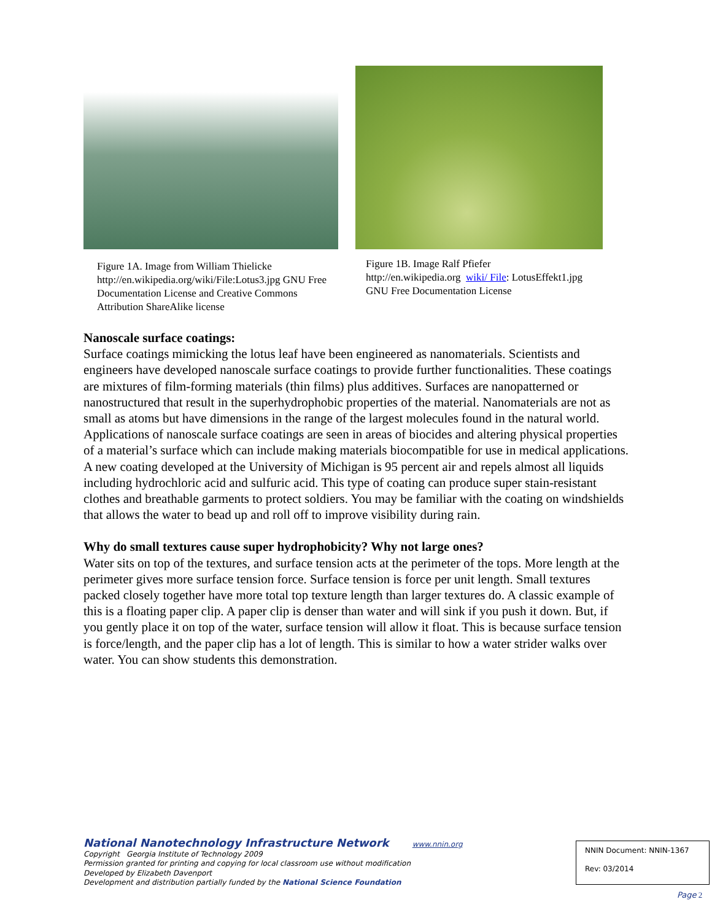Figure 1A. Image from William Thielicke http://en.wikipedia.org/wiki/File:Lotus3.jpg GNU Free Documentation License and Creative Commons Attribution ShareAlike license
Figure 1B. Image Ralf Pfiefer http://en.wikipedia.org wiki/ File: LotusEffekt1.jpg GNU Free Documentation License
Nanoscale surface coatings:
Surface coatings mimicking the lotus leaf have been engineered as nanomaterials. Scientists and engineers have developed nanoscale surface coatings to provide further functionalities. These coatings are mixtures of film-forming materials (thin films) plus additives. Surfaces are nanopatterned or nanostructured that result in the superhydrophobic properties of the material. Nanomaterials are not as small as atoms but have dimensions in the range of the largest molecules found in the natural world. Applications of nanoscale surface coatings are seen in areas of biocides and altering physical properties of a material’s surface which can include making materials biocompatible for use in medical applications. A new coating developed at the University of Michigan is 95 percent air and repels almost all liquids including hydrochloric acid and sulfuric acid. This type of coating can produce super stain-resistant clothes and breathable garments to protect soldiers. You may be familiar with the coating on windshields that allows the water to bead up and roll off to improve visibility during rain.
Why do small textures cause super hydrophobicity? Why not large ones?
Water sits on top of the textures, and surface tension acts at the perimeter of the tops. More length at the perimeter gives more surface tension force. Surface tension is force per unit length. Small textures packed closely together have more total top texture length than larger textures do. A classic example of this is a floating paper clip. A paper clip is denser than water and will sink if you push it down. But, if you gently place it on top of the water, surface tension will allow it float. This is because surface tension is force/length, and the paper clip has a lot of length. This is similar to how a water strider walks over water. You can show students this demonstration.
National Nanotechnology Infrastructure Network www.nnin.org
Copyright Georgia Institute of Technology 2009
Permission granted for printing and copying for local classroom use without modification
Developed by Elizabeth Davenport
Development and distribution partially funded by the National Science Foundation
NNIN Document: NNIN-1367
Rev: 03/2014
Page 2